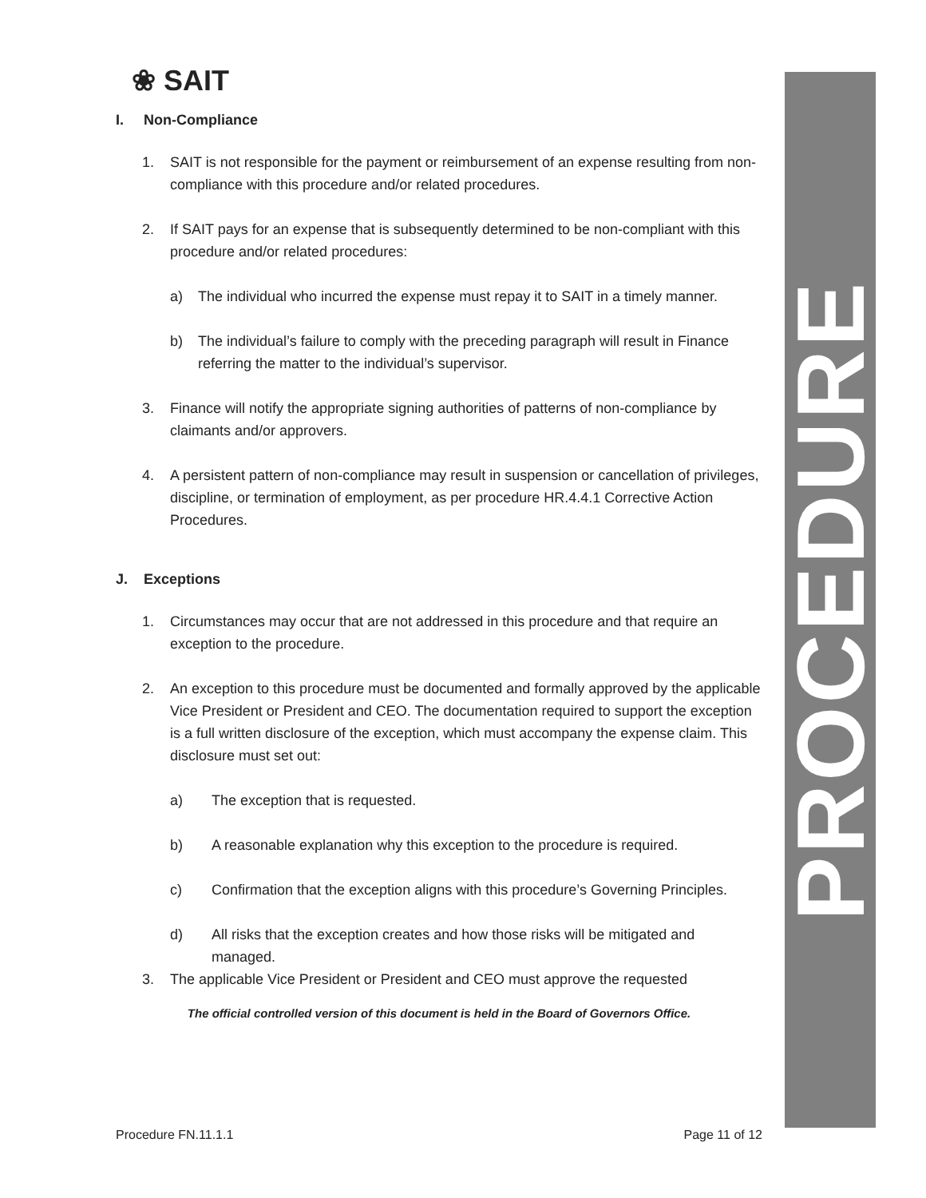PROCEDURE
❀ SAIT
I. Non-Compliance
1. SAIT is not responsible for the payment or reimbursement of an expense resulting from non-compliance with this procedure and/or related procedures.
2. If SAIT pays for an expense that is subsequently determined to be non-compliant with this procedure and/or related procedures:
a) The individual who incurred the expense must repay it to SAIT in a timely manner.
b) The individual’s failure to comply with the preceding paragraph will result in Finance referring the matter to the individual’s supervisor.
3. Finance will notify the appropriate signing authorities of patterns of non-compliance by claimants and/or approvers.
4. A persistent pattern of non-compliance may result in suspension or cancellation of privileges, discipline, or termination of employment, as per procedure HR.4.4.1 Corrective Action Procedures.
J. Exceptions
1. Circumstances may occur that are not addressed in this procedure and that require an exception to the procedure.
2. An exception to this procedure must be documented and formally approved by the applicable Vice President or President and CEO. The documentation required to support the exception is a full written disclosure of the exception, which must accompany the expense claim. This disclosure must set out:
a) The exception that is requested.
b) A reasonable explanation why this exception to the procedure is required.
c) Confirmation that the exception aligns with this procedure’s Governing Principles.
d) All risks that the exception creates and how those risks will be mitigated and managed.
3. The applicable Vice President or President and CEO must approve the requested
The official controlled version of this document is held in the Board of Governors Office.
Procedure FN.11.1.1 Page 11 of 12